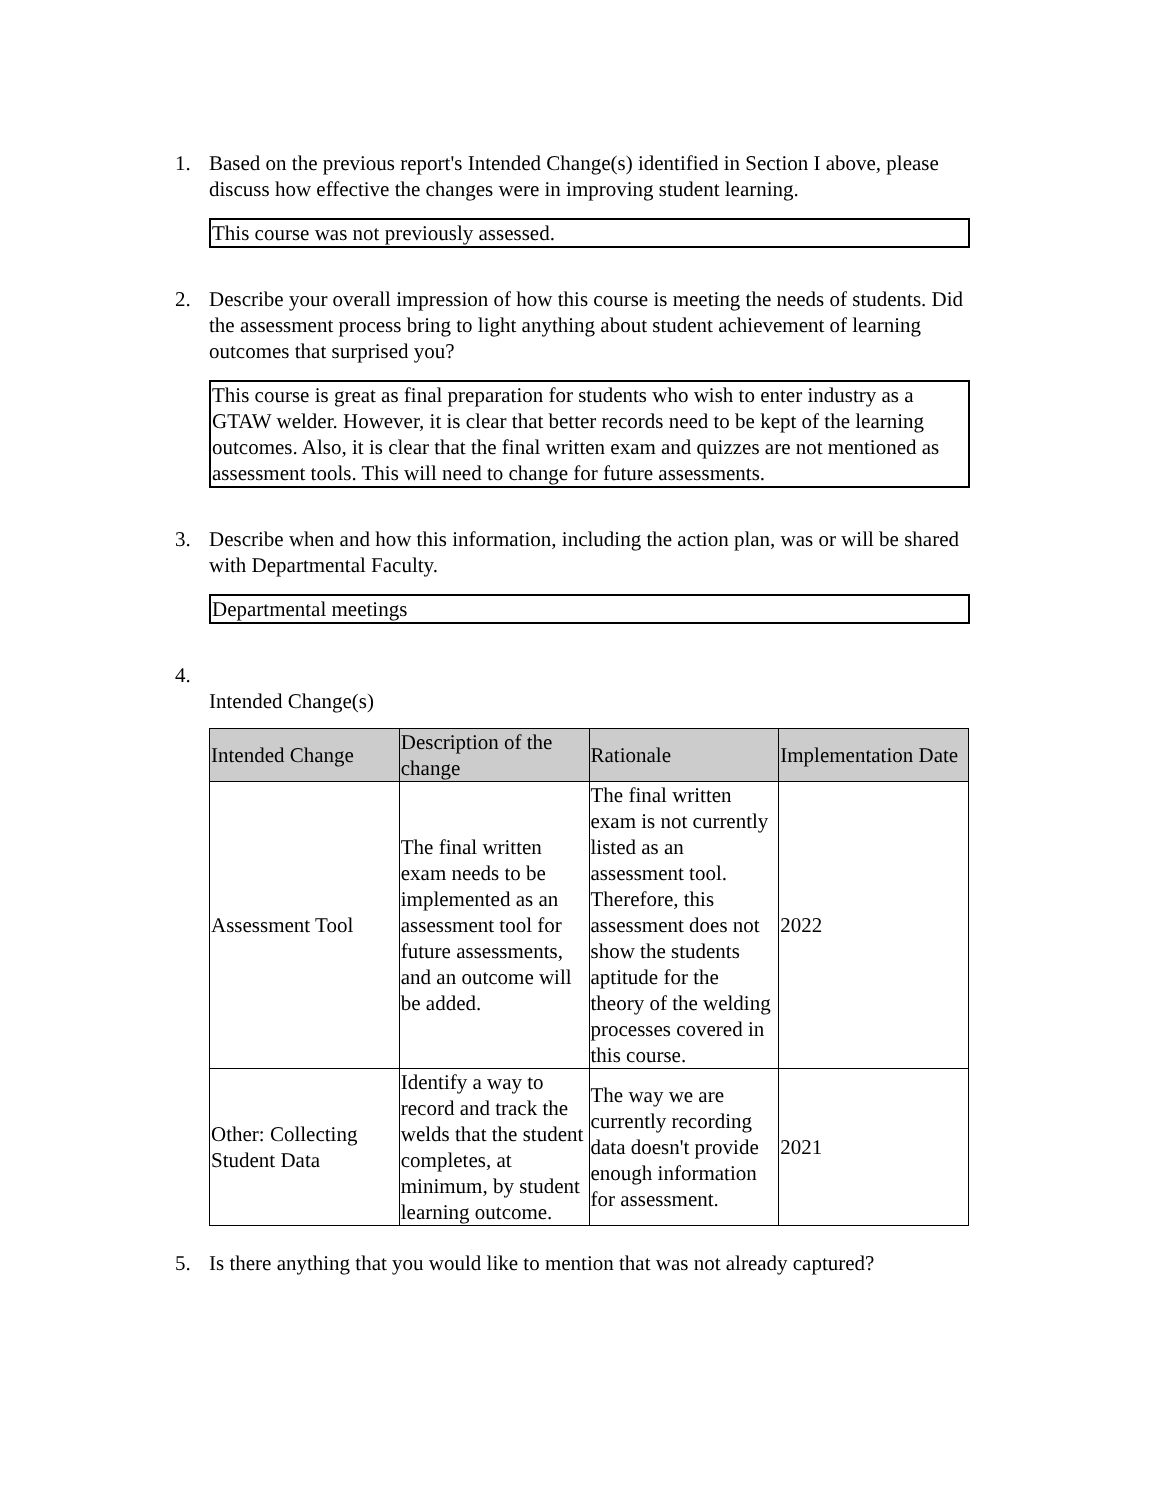1. Based on the previous report's Intended Change(s) identified in Section I above, please discuss how effective the changes were in improving student learning.
This course was not previously assessed.
2. Describe your overall impression of how this course is meeting the needs of students. Did the assessment process bring to light anything about student achievement of learning outcomes that surprised you?
This course is great as final preparation for students who wish to enter industry as a GTAW welder. However, it is clear that better records need to be kept of the learning outcomes. Also, it is clear that the final written exam and quizzes are not mentioned as assessment tools. This will need to change for future assessments.
3. Describe when and how this information, including the action plan, was or will be shared with Departmental Faculty.
Departmental meetings
4. Intended Change(s)
| Intended Change | Description of the change | Rationale | Implementation Date |
| --- | --- | --- | --- |
| Assessment Tool | The final written exam needs to be implemented as an assessment tool for future assessments, and an outcome will be added. | The final written exam is not currently listed as an assessment tool. Therefore, this assessment does not show the students aptitude for the theory of the welding processes covered in this course. | 2022 |
| Other: Collecting Student Data | Identify a way to record and track the welds that the student completes, at minimum, by student learning outcome. | The way we are currently recording data doesn't provide enough information for assessment. | 2021 |
5. Is there anything that you would like to mention that was not already captured?